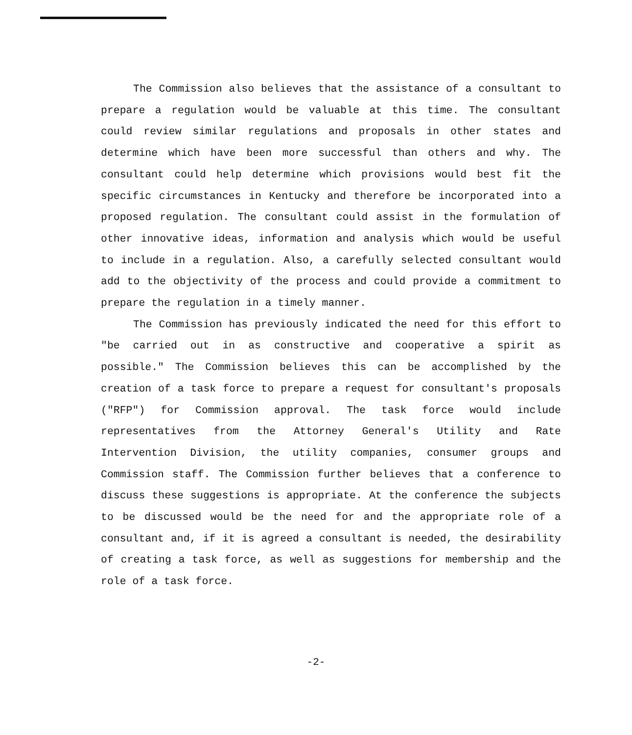The Commission also believes that the assistance of a consultant to prepare a regulation would be valuable at this time. The consultant could review similar regulations and proposals in other states and determine which have been more successful than others and why. The consultant could help determine which provisions would best fit the specific circumstances in Kentucky and therefore be incorporated into a proposed regulation. The consultant could assist in the formulation of other innovative ideas, information and analysis which would be useful to include in a regulation. Also, a carefully selected consultant would add to the objectivity of the process and could provide a commitment to prepare the regulation in a timely manner.
The Commission has previously indicated the need for this effort to "be carried out in as constructive and cooperative a spirit as possible." The Commission believes this can be accomplished by the creation of a task force to prepare a request for consultant's proposals ("RFP") for Commission approval. The task force would include representatives from the Attorney General's Utility and Rate Intervention Division, the utility companies, consumer groups and Commission staff. The Commission further believes that a conference to discuss these suggestions is appropriate. At the conference the subjects to be discussed would be the need for and the appropriate role of a consultant and, if it is agreed a consultant is needed, the desirability of creating a task force, as well as suggestions for membership and the role of a task force.
-2-